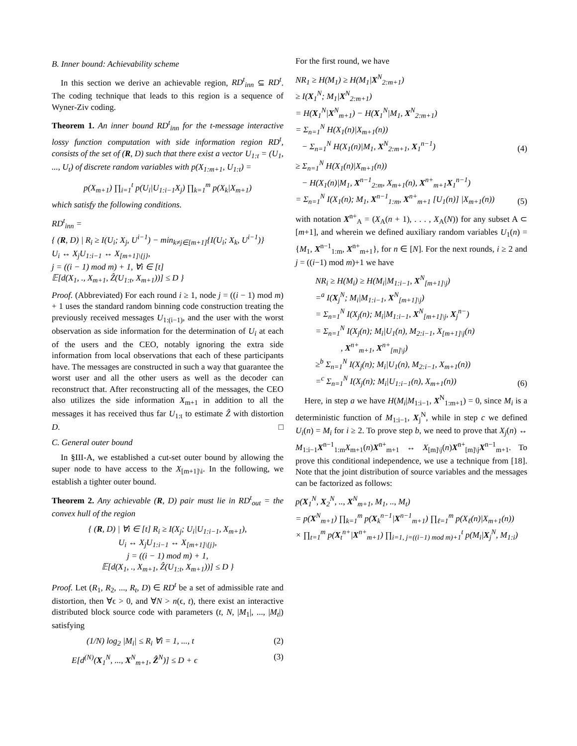B. Inner bound: Achievability scheme
In this section we derive an achievable region, RD<sup>t</sup><sub>inn</sub> ⊆ RD<sup>t</sup>. The coding technique that leads to this region is a sequence of Wyner-Ziv coding.
Theorem 1. An inner bound RD<sup>t</sup><sub>inn</sub> for the t-message interactive lossy function computation with side information region RD<sup>t</sup>, consists of the set of (R, D) such that there exist a vector U<sub>1:t</sub> = (U<sub>1</sub>, ..., U<sub>t</sub>) of discrete random variables with p(X<sub>1:m+1</sub>, U<sub>1:t</sub>) =
p(X<sub>m+1</sub>) ∏<sub>i=1</sub><sup>t</sup> p(U<sub>i</sub>|U<sub>1:i−1</sub>X<sub>j</sub>) ∏<sub>k=1</sub><sup>m</sup> p(X<sub>k</sub>|X<sub>m+1</sub>)
which satisfy the following conditions.
RD<sup>t</sup><sub>inn</sub> =
{ (R, D) | R<sub>i</sub> ≥ I(U<sub>i</sub>; X<sub>j</sub>, U<sup>i−1</sup>) − min<sub>k≠j∈[m+1]</sub>{I(U<sub>i</sub>; X<sub>k</sub>, U<sup>i−1</sup>)}
U<sub>i</sub> ↔ X<sub>j</sub>U<sub>1:i−1</sub> ↔ X<sub>[m+1]\{j}</sub>,
j = ((i − 1) mod m) + 1, ∀i ∈ [t]
𝔼[d(X<sub>1</sub>, ., X<sub>m+1</sub>, Ẑ(U<sub>1:t</sub>, X<sub>m+1</sub>))] ≤ D }
Proof. (Abbreviated) For each round i ≥ 1, node j = ((i − 1) mod m) + 1 uses the standard random binning code construction treating the previously received messages U<sub>1:(i−1)</sub>, and the user with the worst observation as side information for the determination of U<sub>i</sub> at each of the users and the CEO, notably ignoring the extra side information from local observations that each of these participants have. The messages are constructed in such a way that guarantee the worst user and all the other users as well as the decoder can reconstruct that. After reconstructing all of the messages, the CEO also utilizes the side information X<sub>m+1</sub> in addition to all the messages it has received thus far U<sub>1:t</sub> to estimate Ẑ with distortion D. □
C. General outer bound
In §III-A, we established a cut-set outer bound by allowing the super node to have access to the X<sub>[m+1]\i</sub>. In the following, we establish a tighter outer bound.
Theorem 2. Any achievable (R, D) pair must lie in RD<sup>t</sup><sub>out</sub> = the convex hull of the region
{ (R, D) | ∀i ∈ [t] R<sub>i</sub> ≥ I(X<sub>j</sub>; U<sub>i</sub>|U<sub>1:i−1</sub>, X<sub>m+1</sub>),
U<sub>i</sub> ↔ X<sub>j</sub>U<sub>1:i−1</sub> ↔ X<sub>[m+1]\{j}</sub>,
j = ((i − 1) mod m) + 1,
𝔼[d(X<sub>1</sub>, ., X<sub>m+1</sub>, Ẑ(U<sub>1:t</sub>, X<sub>m+1</sub>))] ≤ D }
Proof. Let (R<sub>1</sub>, R<sub>2</sub>, ..., R<sub>t</sub>, D) ∈ RD<sup>t</sup> be a set of admissible rate and distortion, then ∀ϵ > 0, and ∀N > n(ϵ, t), there exist an interactive distributed block source code with parameters (t, N, |M<sub>1</sub>|, ..., |M<sub>t</sub>|) satisfying
(1/N) log<sub>2</sub> |M<sub>i</sub>| ≤ R<sub>i</sub> ∀i = 1, ..., t (2)
E[d<sup>(N)</sup>(X<sub>1</sub><sup>N</sup>, ..., X<sup>N</sup><sub>m+1</sub>, Ẑ<sup>N</sup>)] ≤ D + ϵ (3)
For the first round, we have
NR<sub>1</sub> ≥ H(M<sub>1</sub>) ≥ H(M<sub>1</sub>|X<sup>N</sup><sub>2:m+1</sub>)
≥ I(X<sub>1</sub><sup>N</sup>; M<sub>1</sub>|X<sup>N</sup><sub>2:m+1</sub>)
= H(X<sub>1</sub><sup>N</sup>|X<sup>N</sup><sub>m+1</sub>) − H(X<sub>1</sub><sup>N</sup>|M<sub>1</sub>, X<sup>N</sup><sub>2:m+1</sub>)
= Σ<sub>n=1</sub><sup>N</sup> H(X<sub>1</sub>(n)|X<sub>m+1</sub>(n))
− Σ<sub>n=1</sub><sup>N</sup> H(X<sub>1</sub>(n)|M<sub>1</sub>, X<sup>N</sup><sub>2:m+1</sub>, X<sub>1</sub><sup>n−1</sup>) (4)
≥ Σ<sub>n=1</sub><sup>N</sup> H(X<sub>1</sub>(n)|X<sub>m+1</sub>(n))
− H(X<sub>1</sub>(n)|M<sub>1</sub>, X<sup>n−1</sup><sub>2:m</sub>, X<sub>m+1</sub>(n), X<sup>n+</sup><sub>m+1</sub>X<sub>1</sub><sup>n−1</sup>)
= Σ<sub>n=1</sub><sup>N</sup> I(X<sub>1</sub>(n); M<sub>1</sub>, X<sup>n−1</sup><sub>1:m</sub>, X<sup>n+</sup><sub>m+1</sub> [U<sub>1</sub>(n)] |X<sub>m+1</sub>(n)) (5)
with notation X<sup>n+</sup><sub>A</sub> = (X<sub>A</sub>(n + 1), . . . , X<sub>A</sub>(N)) for any subset A ⊂ [m+1], and wherein we defined auxiliary random variables U<sub>1</sub>(n) = {M<sub>1</sub>, X<sup>n−1</sup><sub>1:m</sub>, X<sup>n+</sup><sub>m+1</sub>}, for n ∈ [N]. For the next rounds, i ≥ 2 and j = ((i−1) mod m)+1 we have
NR<sub>i</sub> ≥ H(M<sub>i</sub>) ≥ H(M<sub>i</sub>|M<sub>1:i−1</sub>, X<sup>N</sup><sub>[m+1]\j</sub>)
=<sup>a</sup> I(X<sub>j</sub><sup>N</sup>; M<sub>i</sub>|M<sub>1:i−1</sub>, X<sup>N</sup><sub>[m+1]\j</sub>)
= Σ<sub>n=1</sub><sup>N</sup> I(X<sub>j</sub>(n); M<sub>i</sub>|M<sub>1:i−1</sub>, X<sup>N</sup><sub>[m+1]\j</sub>, X<sub>j</sub><sup>n−</sup>)
= Σ<sub>n=1</sub><sup>N</sup> I(X<sub>j</sub>(n); M<sub>i</sub>|U<sub>1</sub>(n), M<sub>2:i−1</sub>, X<sub>[m+1]\j</sub>(n)
, X<sup>n+</sup><sub>m+1</sub>, X<sup>n+</sup><sub>[m]\j</sub>)
≥<sup>b</sup> Σ<sub>n=1</sub><sup>N</sup> I(X<sub>j</sub>(n); M<sub>i</sub>|U<sub>1</sub>(n), M<sub>2:i−1</sub>, X<sub>m+1</sub>(n))
=<sup>c</sup> Σ<sub>n=1</sub><sup>N</sup> I(X<sub>j</sub>(n); M<sub>i</sub>|U<sub>1:i−1</sub>(n), X<sub>m+1</sub>(n)) (6)
Here, in step a we have H(M<sub>i</sub>|M<sub>1:i−1</sub>, X<sup>N</sup><sub>1:m+1</sub>) = 0, since M<sub>i</sub> is a deterministic function of M<sub>1:i−1</sub>, X<sub>j</sub><sup>N</sup>, while in step c we defined U<sub>i</sub>(n) = M<sub>i</sub> for i ≥ 2. To prove step b, we need to prove that X<sub>j</sub>(n) ↔ M<sub>1:i−1</sub>X<sup>n−1</sup><sub>1:m</sub>X<sub>m+1</sub>(n)X<sup>n+</sup><sub>m+1</sub> ↔ X<sub>[m]\j</sub>(n)X<sup>n+</sup><sub>[m]\j</sub>X<sup>n−1</sup><sub>m+1</sub>. To prove this conditional independence, we use a technique from [18]. Note that the joint distribution of source variables and the messages can be factorized as follows:
p(X<sub>1</sub><sup>N</sup>, X<sub>2</sub><sup>N</sup>, .., X<sup>N</sup><sub>m+1</sub>, M<sub>1</sub>, .., M<sub>t</sub>)
= p(X<sup>N</sup><sub>m+1</sub>) ∏<sub>k=1</sub><sup>m</sup> p(X<sub>k</sub><sup>n−1</sup>|X<sup>n−1</sup><sub>m+1</sub>) ∏<sub>ℓ=1</sub><sup>m</sup> p(X<sub>ℓ</sub>(n)|X<sub>m+1</sub>(n))
× ∏<sub>t=1</sub><sup>m</sup> p(X<sub>t</sub><sup>n+</sup>|X<sup>n+</sup><sub>m+1</sub>) ∏<sub>i=1, j=((i−1) mod m)+1</sub><sup>t</sup> p(M<sub>i</sub>|X<sub>j</sub><sup>N</sup>, M<sub>1:i</sub>)